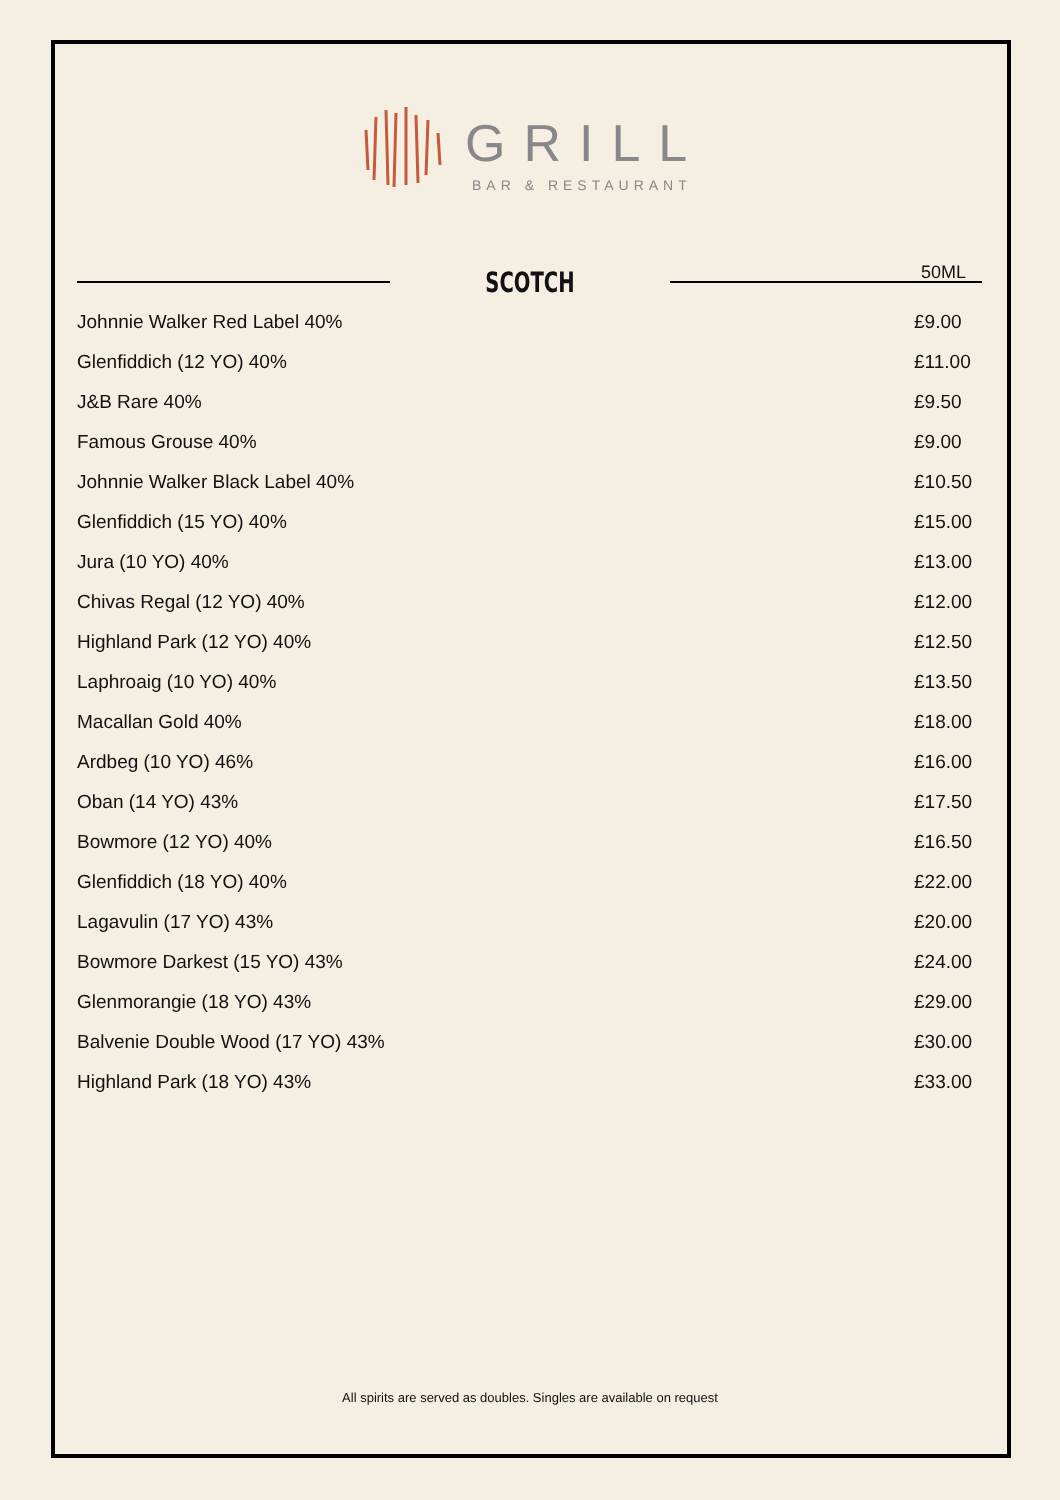GRILL
BAR & RESTAURANT
50ML
SCOTCH
| Johnnie Walker Red Label 40% | £9.00 |
| Glenfiddich (12 YO) 40% | £11.00 |
| J&B Rare 40% | £9.50 |
| Famous Grouse 40% | £9.00 |
| Johnnie Walker Black Label 40% | £10.50 |
| Glenfiddich (15 YO) 40% | £15.00 |
| Jura (10 YO) 40% | £13.00 |
| Chivas Regal (12 YO) 40% | £12.00 |
| Highland Park (12 YO) 40% | £12.50 |
| Laphroaig (10 YO) 40% | £13.50 |
| Macallan Gold 40% | £18.00 |
| Ardbeg (10 YO) 46% | £16.00 |
| Oban (14 YO) 43% | £17.50 |
| Bowmore (12 YO) 40% | £16.50 |
| Glenfiddich (18 YO) 40% | £22.00 |
| Lagavulin (17 YO) 43% | £20.00 |
| Bowmore Darkest (15 YO) 43% | £24.00 |
| Glenmorangie (18 YO) 43% | £29.00 |
| Balvenie Double Wood (17 YO) 43% | £30.00 |
| Highland Park (18 YO) 43% | £33.00 |
All spirits are served as doubles. Singles are available on request